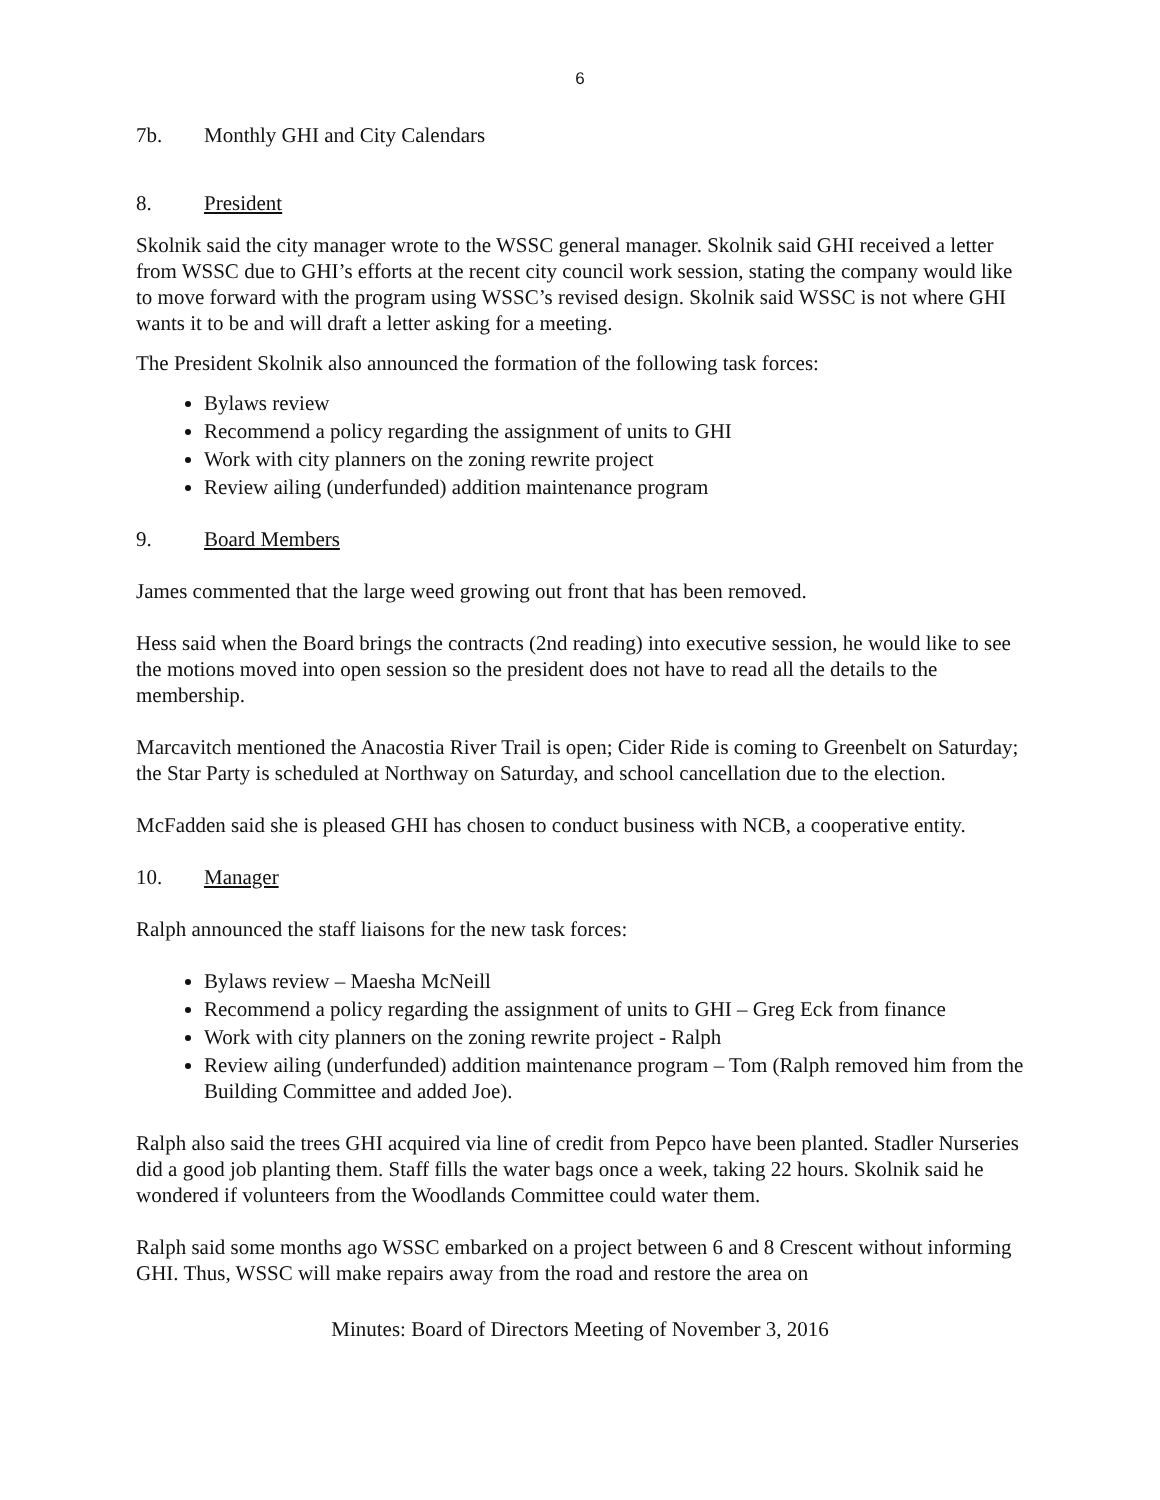6
7b. Monthly GHI and City Calendars
8. President
Skolnik said the city manager wrote to the WSSC general manager. Skolnik said GHI received a letter from WSSC due to GHI’s efforts at the recent city council work session, stating the company would like to move forward with the program using WSSC’s revised design. Skolnik said WSSC is not where GHI wants it to be and will draft a letter asking for a meeting.
The President Skolnik also announced the formation of the following task forces:
Bylaws review
Recommend a policy regarding the assignment of units to GHI
Work with city planners on the zoning rewrite project
Review ailing (underfunded) addition maintenance program
9. Board Members
James commented that the large weed growing out front that has been removed.
Hess said when the Board brings the contracts (2nd reading) into executive session, he would like to see the motions moved into open session so the president does not have to read all the details to the membership.
Marcavitch mentioned the Anacostia River Trail is open; Cider Ride is coming to Greenbelt on Saturday; the Star Party is scheduled at Northway on Saturday, and school cancellation due to the election.
McFadden said she is pleased GHI has chosen to conduct business with NCB, a cooperative entity.
10. Manager
Ralph announced the staff liaisons for the new task forces:
Bylaws review – Maesha McNeill
Recommend a policy regarding the assignment of units to GHI – Greg Eck from finance
Work with city planners on the zoning rewrite project - Ralph
Review ailing (underfunded) addition maintenance program – Tom (Ralph removed him from the Building Committee and added Joe).
Ralph also said the trees GHI acquired via line of credit from Pepco have been planted. Stadler Nurseries did a good job planting them. Staff fills the water bags once a week, taking 22 hours. Skolnik said he wondered if volunteers from the Woodlands Committee could water them.
Ralph said some months ago WSSC embarked on a project between 6 and 8 Crescent without informing GHI. Thus, WSSC will make repairs away from the road and restore the area on
Minutes: Board of Directors Meeting of November 3, 2016